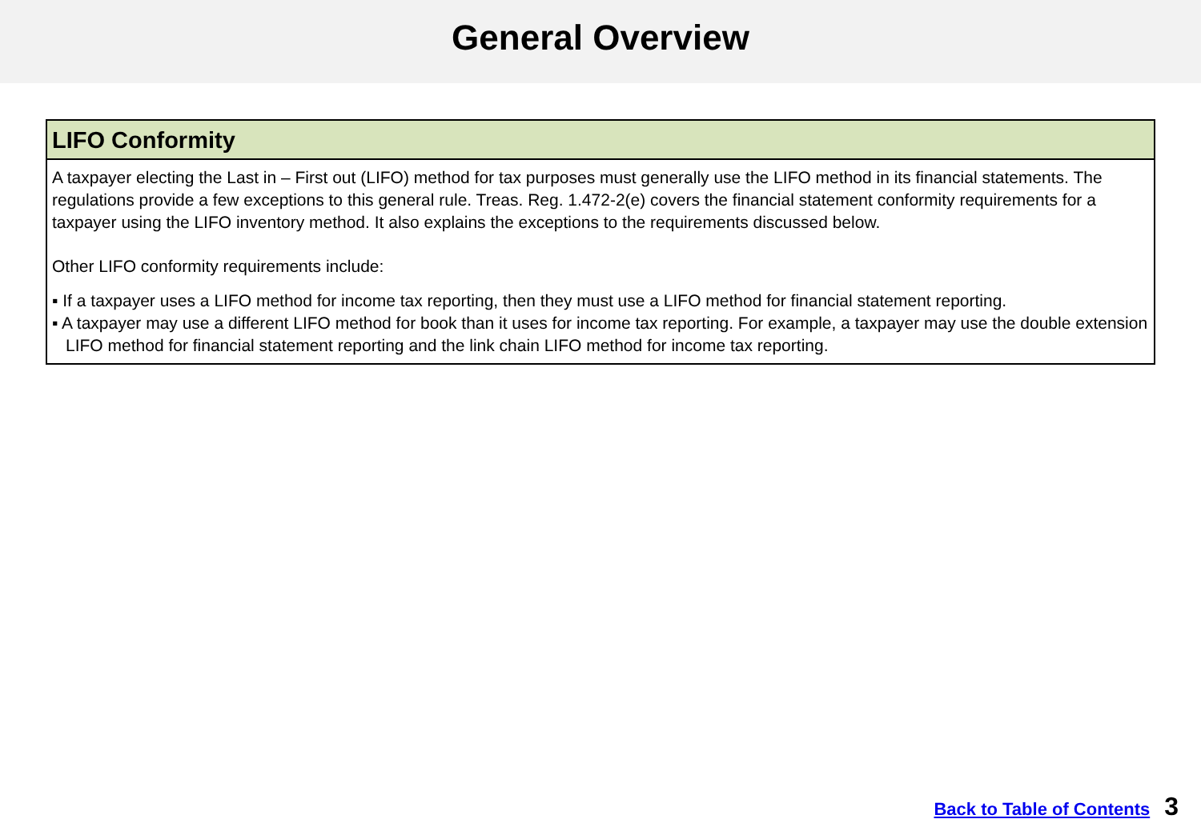General Overview
LIFO Conformity
A taxpayer electing the Last in – First out (LIFO) method for tax purposes must generally use the LIFO method in its financial statements. The regulations provide a few exceptions to this general rule. Treas. Reg. 1.472-2(e) covers the financial statement conformity requirements for a taxpayer using the LIFO inventory method. It also explains the exceptions to the requirements discussed below.
Other LIFO conformity requirements include:
▪ If a taxpayer uses a LIFO method for income tax reporting, then they must use a LIFO method for financial statement reporting.
▪ A taxpayer may use a different LIFO method for book than it uses for income tax reporting. For example, a taxpayer may use the double extension LIFO method for financial statement reporting and the link chain LIFO method for income tax reporting.
Back to Table of Contents 3